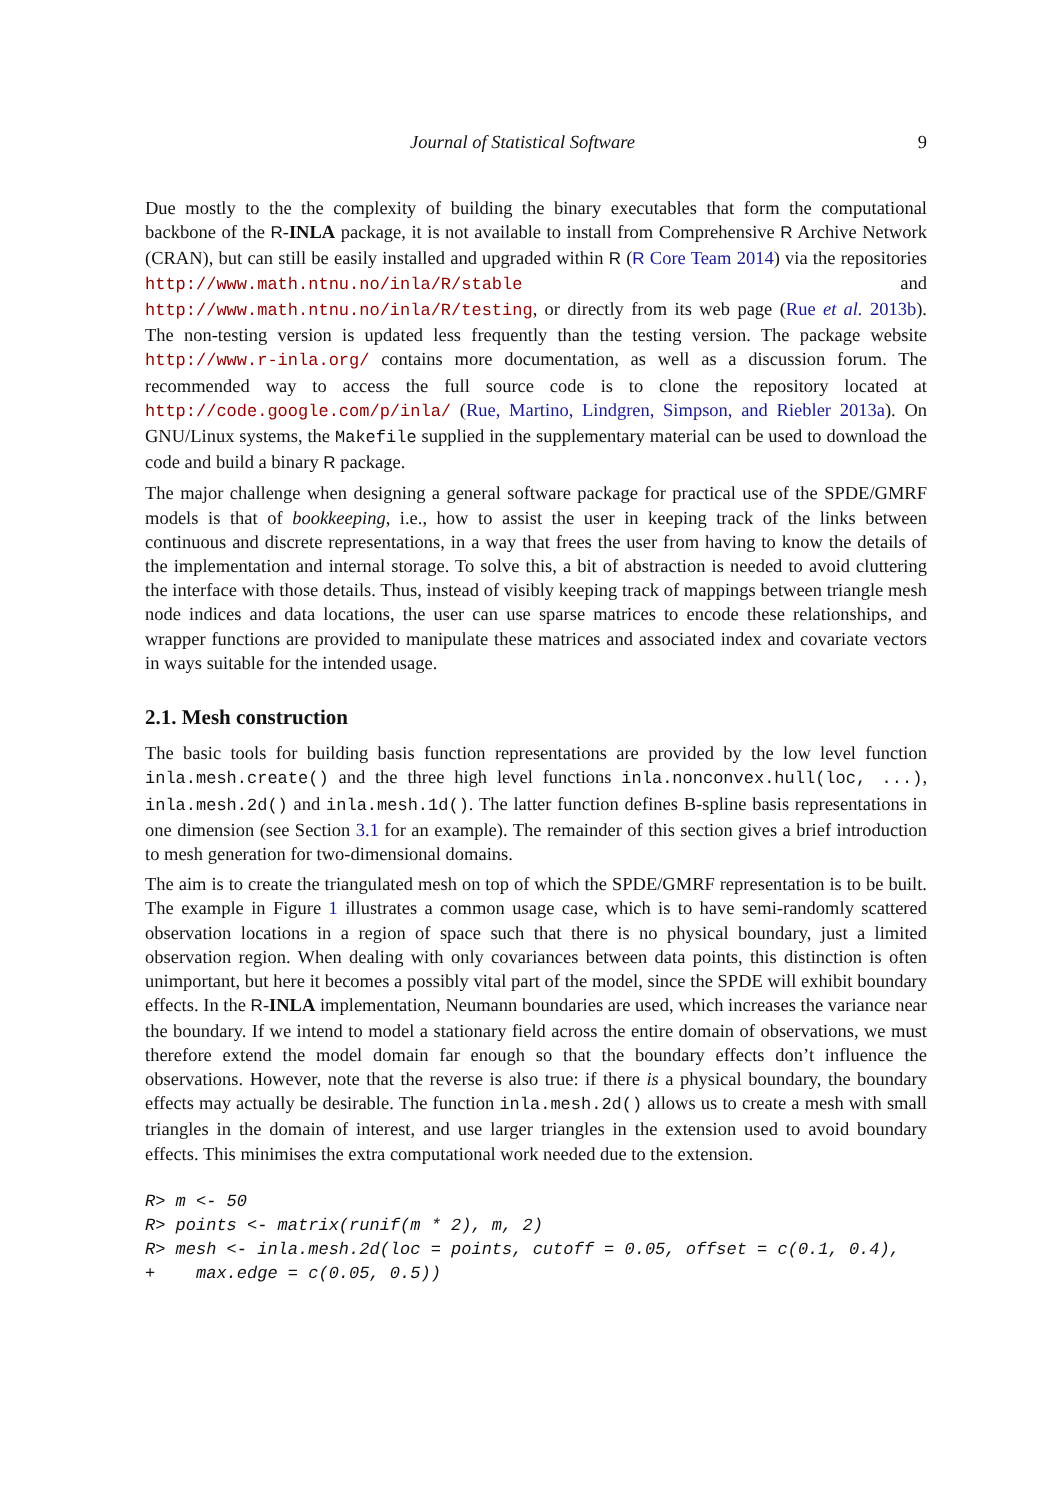Journal of Statistical Software 9
Due mostly to the the complexity of building the binary executables that form the computational backbone of the R-INLA package, it is not available to install from Comprehensive R Archive Network (CRAN), but can still be easily installed and upgraded within R (R Core Team 2014) via the repositories http://www.math.ntnu.no/inla/R/stable and http://www.math.ntnu.no/inla/R/testing, or directly from its web page (Rue et al. 2013b). The non-testing version is updated less frequently than the testing version. The package website http://www.r-inla.org/ contains more documentation, as well as a discussion forum. The recommended way to access the full source code is to clone the repository located at http://code.google.com/p/inla/ (Rue, Martino, Lindgren, Simpson, and Riebler 2013a). On GNU/Linux systems, the Makefile supplied in the supplementary material can be used to download the code and build a binary R package.
The major challenge when designing a general software package for practical use of the SPDE/GMRF models is that of bookkeeping, i.e., how to assist the user in keeping track of the links between continuous and discrete representations, in a way that frees the user from having to know the details of the implementation and internal storage. To solve this, a bit of abstraction is needed to avoid cluttering the interface with those details. Thus, instead of visibly keeping track of mappings between triangle mesh node indices and data locations, the user can use sparse matrices to encode these relationships, and wrapper functions are provided to manipulate these matrices and associated index and covariate vectors in ways suitable for the intended usage.
2.1. Mesh construction
The basic tools for building basis function representations are provided by the low level function inla.mesh.create() and the three high level functions inla.nonconvex.hull(loc, ...), inla.mesh.2d() and inla.mesh.1d(). The latter function defines B-spline basis representations in one dimension (see Section 3.1 for an example). The remainder of this section gives a brief introduction to mesh generation for two-dimensional domains.
The aim is to create the triangulated mesh on top of which the SPDE/GMRF representation is to be built. The example in Figure 1 illustrates a common usage case, which is to have semi-randomly scattered observation locations in a region of space such that there is no physical boundary, just a limited observation region. When dealing with only covariances between data points, this distinction is often unimportant, but here it becomes a possibly vital part of the model, since the SPDE will exhibit boundary effects. In the R-INLA implementation, Neumann boundaries are used, which increases the variance near the boundary. If we intend to model a stationary field across the entire domain of observations, we must therefore extend the model domain far enough so that the boundary effects don’t influence the observations. However, note that the reverse is also true: if there is a physical boundary, the boundary effects may actually be desirable. The function inla.mesh.2d() allows us to create a mesh with small triangles in the domain of interest, and use larger triangles in the extension used to avoid boundary effects. This minimises the extra computational work needed due to the extension.
R> m <- 50
R> points <- matrix(runif(m * 2), m, 2)
R> mesh <- inla.mesh.2d(loc = points, cutoff = 0.05, offset = c(0.1, 0.4),
+    max.edge = c(0.05, 0.5))